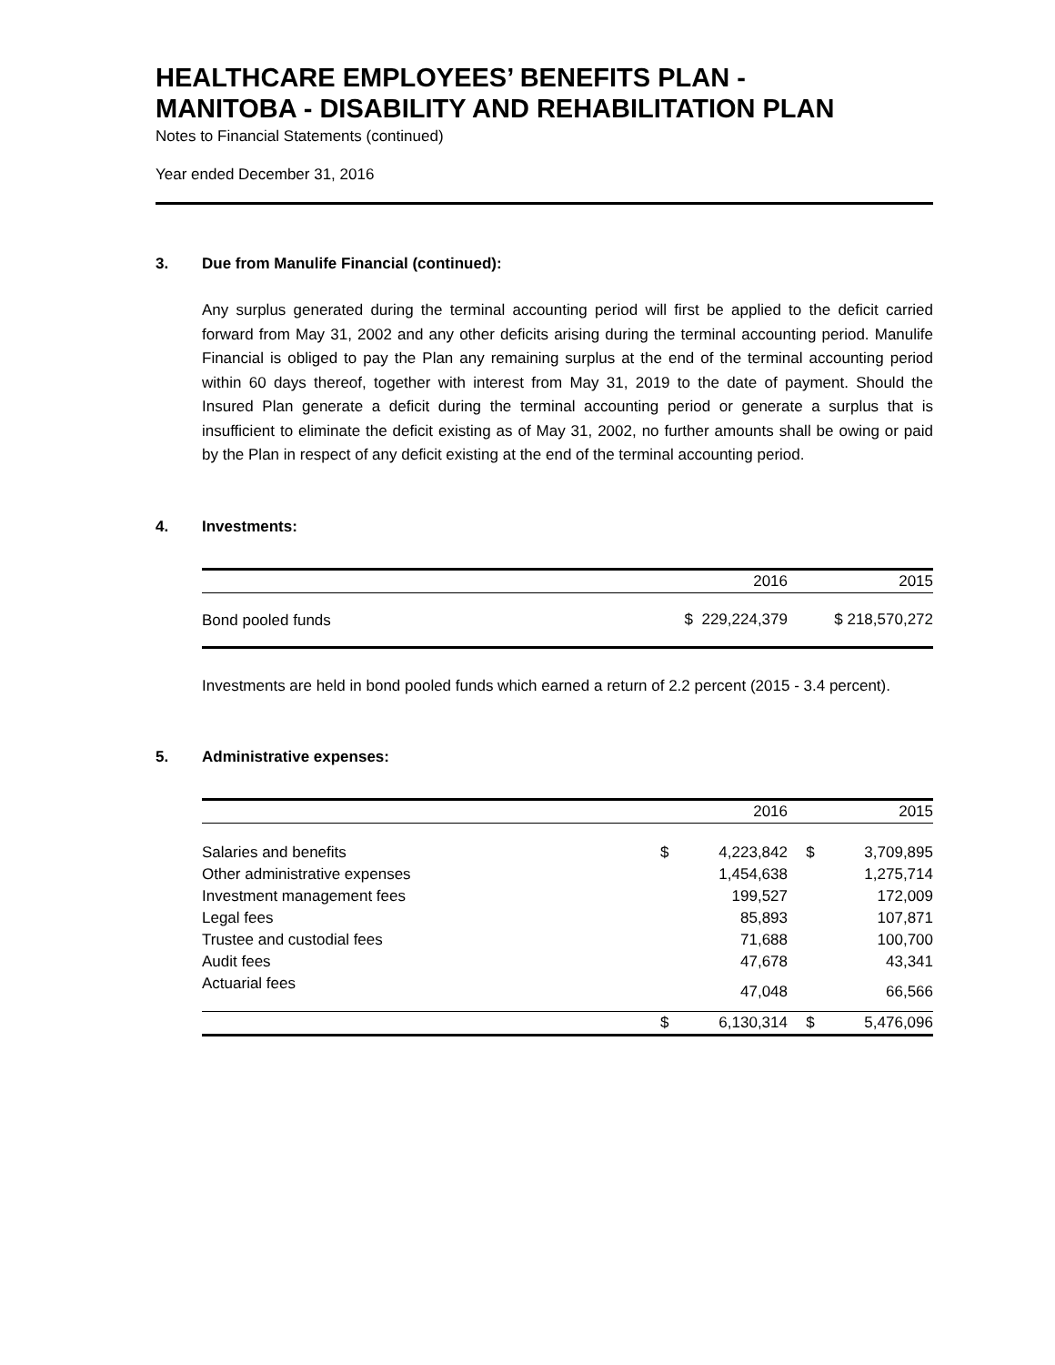HEALTHCARE EMPLOYEES’ BENEFITS PLAN -
MANITOBA - DISABILITY AND REHABILITATION PLAN
Notes to Financial Statements (continued)
Year ended December 31, 2016
3. Due from Manulife Financial (continued):
Any surplus generated during the terminal accounting period will first be applied to the deficit carried forward from May 31, 2002 and any other deficits arising during the terminal accounting period. Manulife Financial is obliged to pay the Plan any remaining surplus at the end of the terminal accounting period within 60 days thereof, together with interest from May 31, 2019 to the date of payment. Should the Insured Plan generate a deficit during the terminal accounting period or generate a surplus that is insufficient to eliminate the deficit existing as of May 31, 2002, no further amounts shall be owing or paid by the Plan in respect of any deficit existing at the end of the terminal accounting period.
4. Investments:
| | 2016 | 2015 |
| --- | --- | --- |
| Bond pooled funds | $ 229,224,379 | $ 218,570,272 |
Investments are held in bond pooled funds which earned a return of 2.2 percent (2015 - 3.4 percent).
5. Administrative expenses:
| | | 2016 | | 2015 |
| --- | --- | --- | --- | --- |
| Salaries and benefits | $ | 4,223,842 | $ | 3,709,895 |
| Other administrative expenses | | 1,454,638 | | 1,275,714 |
| Investment management fees | | 199,527 | | 172,009 |
| Legal fees | | 85,893 | | 107,871 |
| Trustee and custodial fees | | 71,688 | | 100,700 |
| Audit fees | | 47,678 | | 43,341 |
| Actuarial fees | | 47,048 | | 66,566 |
| | $ | 6,130,314 | $ | 5,476,096 |